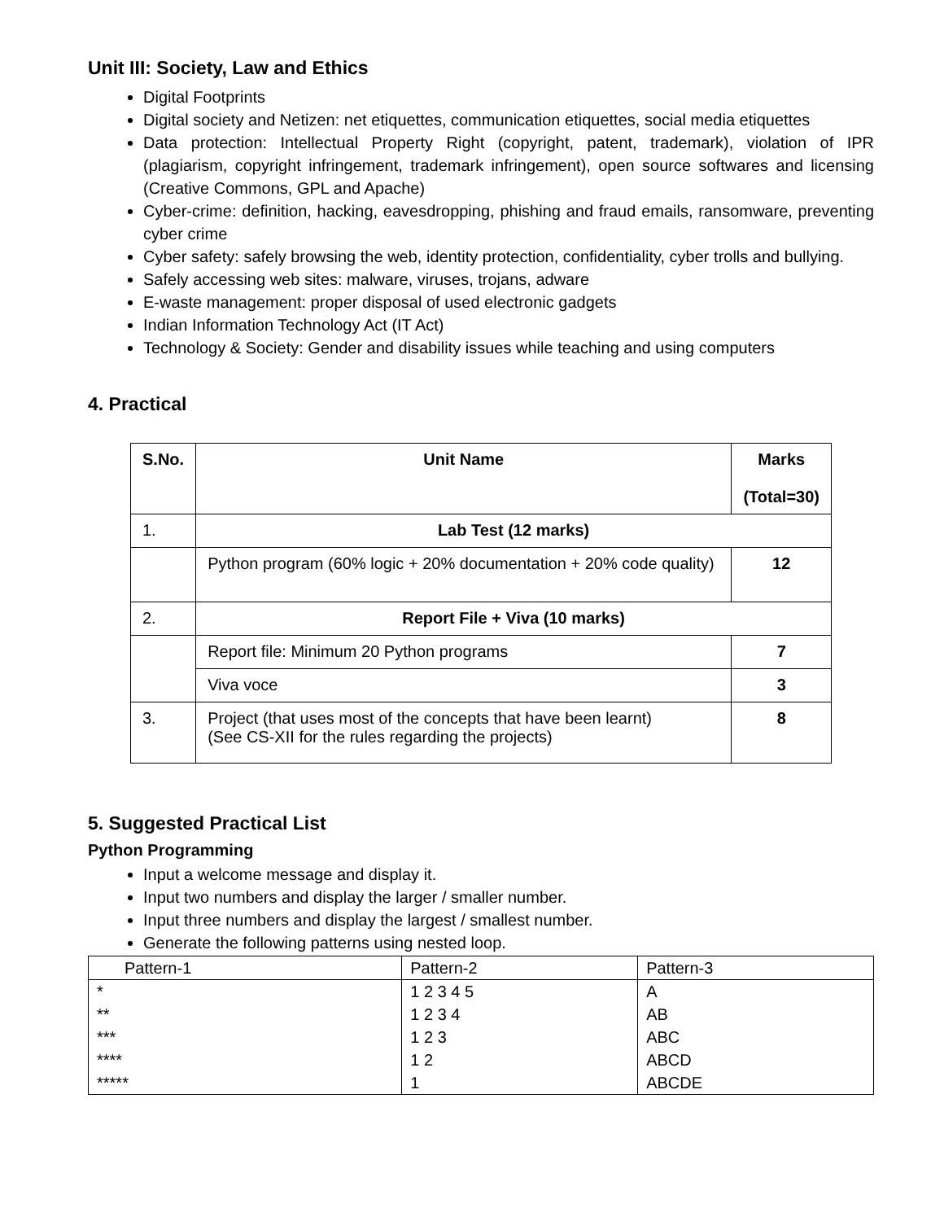Unit III: Society, Law and Ethics
Digital Footprints
Digital society and Netizen: net etiquettes, communication etiquettes, social media etiquettes
Data protection: Intellectual Property Right (copyright, patent, trademark), violation of IPR (plagiarism, copyright infringement, trademark infringement), open source softwares and licensing (Creative Commons, GPL and Apache)
Cyber-crime: definition, hacking, eavesdropping, phishing and fraud emails, ransomware, preventing cyber crime
Cyber safety: safely browsing the web, identity protection, confidentiality, cyber trolls and bullying.
Safely accessing web sites: malware, viruses, trojans, adware
E-waste management: proper disposal of used electronic gadgets
Indian Information Technology Act (IT Act)
Technology & Society: Gender and disability issues while teaching and using computers
4. Practical
| S.No. | Unit Name | Marks (Total=30) |
| 1. | Lab Test (12 marks) | |
| | Python program (60% logic + 20% documentation + 20% code quality) | 12 |
| 2. | Report File + Viva (10 marks) | |
| | Report file: Minimum 20 Python programs | 7 |
| | Viva voce | 3 |
| 3. | Project (that uses most of the concepts that have been learnt) (See CS-XII for the rules regarding the projects) | 8 |
5. Suggested Practical List
Python Programming
Input a welcome message and display it.
Input two numbers and display the larger / smaller number.
Input three numbers and display the largest / smallest number.
Generate the following patterns using nested loop.
| Pattern-1 | Pattern-2 | Pattern-3 |
| * ** *** **** ***** | 1 2 3 4 5 1 2 3 4 1 2 3 1 2 1 | A AB ABC ABCD ABCDE |